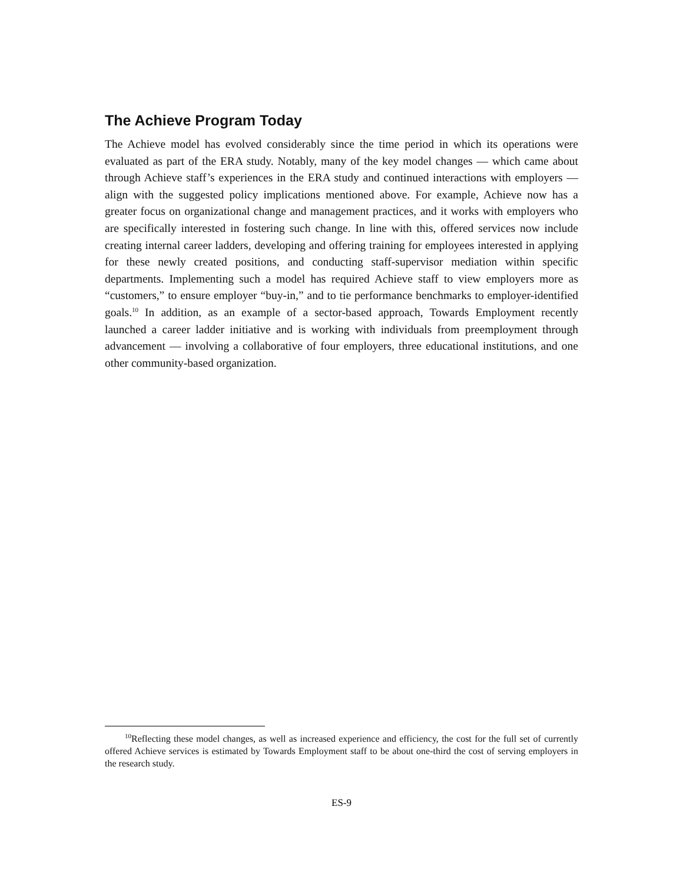The Achieve Program Today
The Achieve model has evolved considerably since the time period in which its operations were evaluated as part of the ERA study. Notably, many of the key model changes — which came about through Achieve staff’s experiences in the ERA study and continued interactions with employers — align with the suggested policy implications mentioned above. For example, Achieve now has a greater focus on organizational change and management practices, and it works with employers who are specifically interested in fostering such change. In line with this, offered services now include creating internal career ladders, developing and offering training for employees interested in applying for these newly created positions, and conducting staff-supervisor mediation within specific departments. Implementing such a model has required Achieve staff to view employers more as “customers,” to ensure employer “buy-in,” and to tie performance benchmarks to employer-identified goals.<sup>10</sup> In addition, as an example of a sector-based approach, Towards Employment recently launched a career ladder initiative and is working with individuals from preemployment through advancement — involving a collaborative of four employers, three educational institutions, and one other community-based organization.
<sup>10</sup> Reflecting these model changes, as well as increased experience and efficiency, the cost for the full set of currently offered Achieve services is estimated by Towards Employment staff to be about one-third the cost of serving employers in the research study.
ES-9